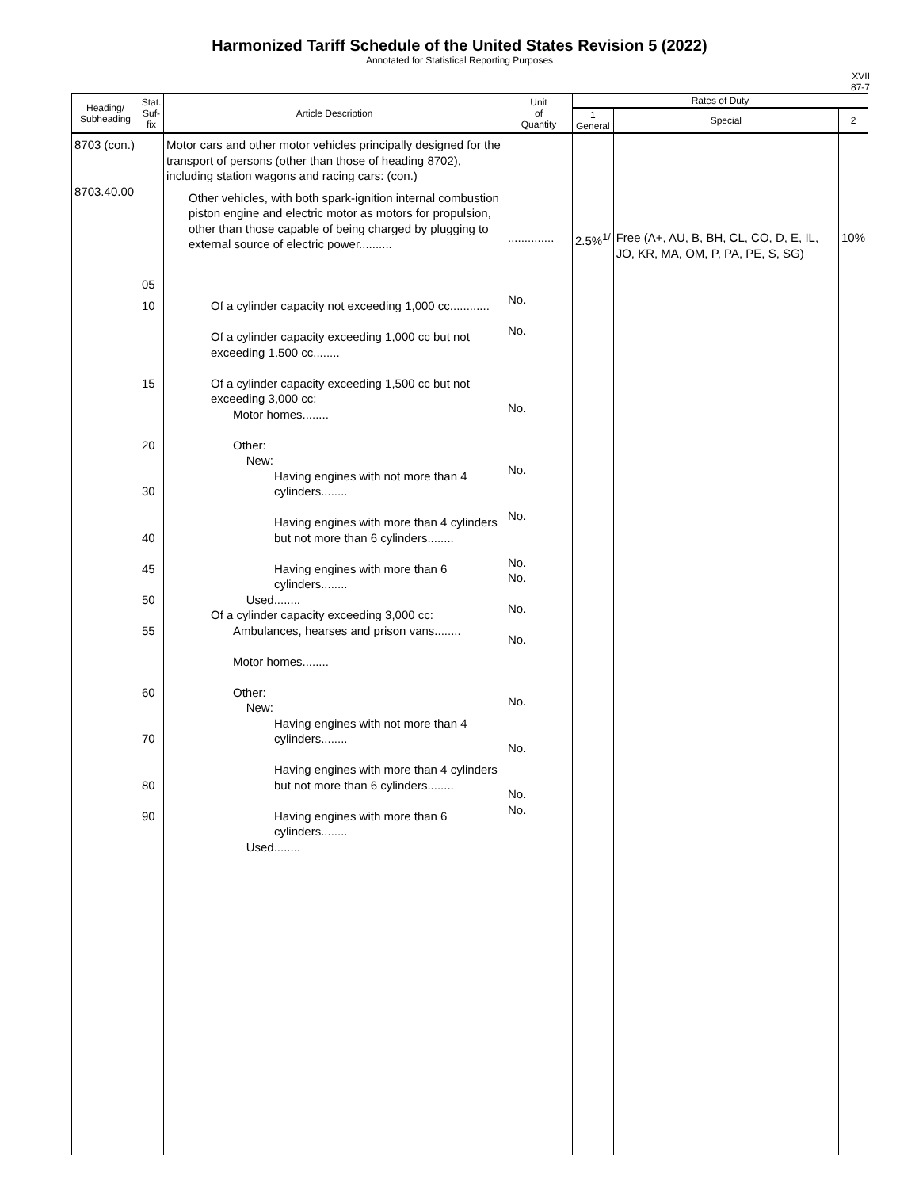Harmonized Tariff Schedule of the United States Revision 5 (2022)
Annotated for Statistical Reporting Purposes
XVII
87-7
| Heading/ Subheading | Stat. Suf- fix | Article Description | Unit of Quantity | Rates of Duty | | |
| --- | --- | --- | --- | --- | --- | --- |
| | | | | 1 General | Special | 2 |
| 8703 (con.) 8703.40.00 | 05 10 15 20 30 40 45 50 55 60 70 80 90 | Motor cars and other motor vehicles principally designed for the transport of persons (other than those of heading 8702), including station wagons and racing cars: (con.) Other vehicles, with both spark-ignition internal combustion piston engine and electric motor as motors for propulsion, other than those capable of being charged by plugging to external source of electric power.......... Of a cylinder capacity not exceeding 1,000 cc............ Of a cylinder capacity exceeding 1,000 cc but not exceeding 1.500 cc........ Of a cylinder capacity exceeding 1,500 cc but not exceeding 3,000 cc: Motor homes........ Other: New: Having engines with not more than 4 cylinders........ Having engines with more than 4 cylinders but not more than 6 cylinders........ Having engines with more than 6 cylinders........ Used........ Of a cylinder capacity exceeding 3,000 cc: Ambulances, hearses and prison vans........ Motor homes........ Other: New: Having engines with not more than 4 cylinders........ Having engines with more than 4 cylinders but not more than 6 cylinders........ Having engines with more than 6 cylinders........ Used........ | .............. No. No. No. No. No. No. No. No. No. No. No. No. No. | 2.5%<sup>1/</sup> | Free (A+, AU, B, BH, CL, CO, D, E, IL, JO, KR, MA, OM, P, PA, PE, S, SG) | 10% |